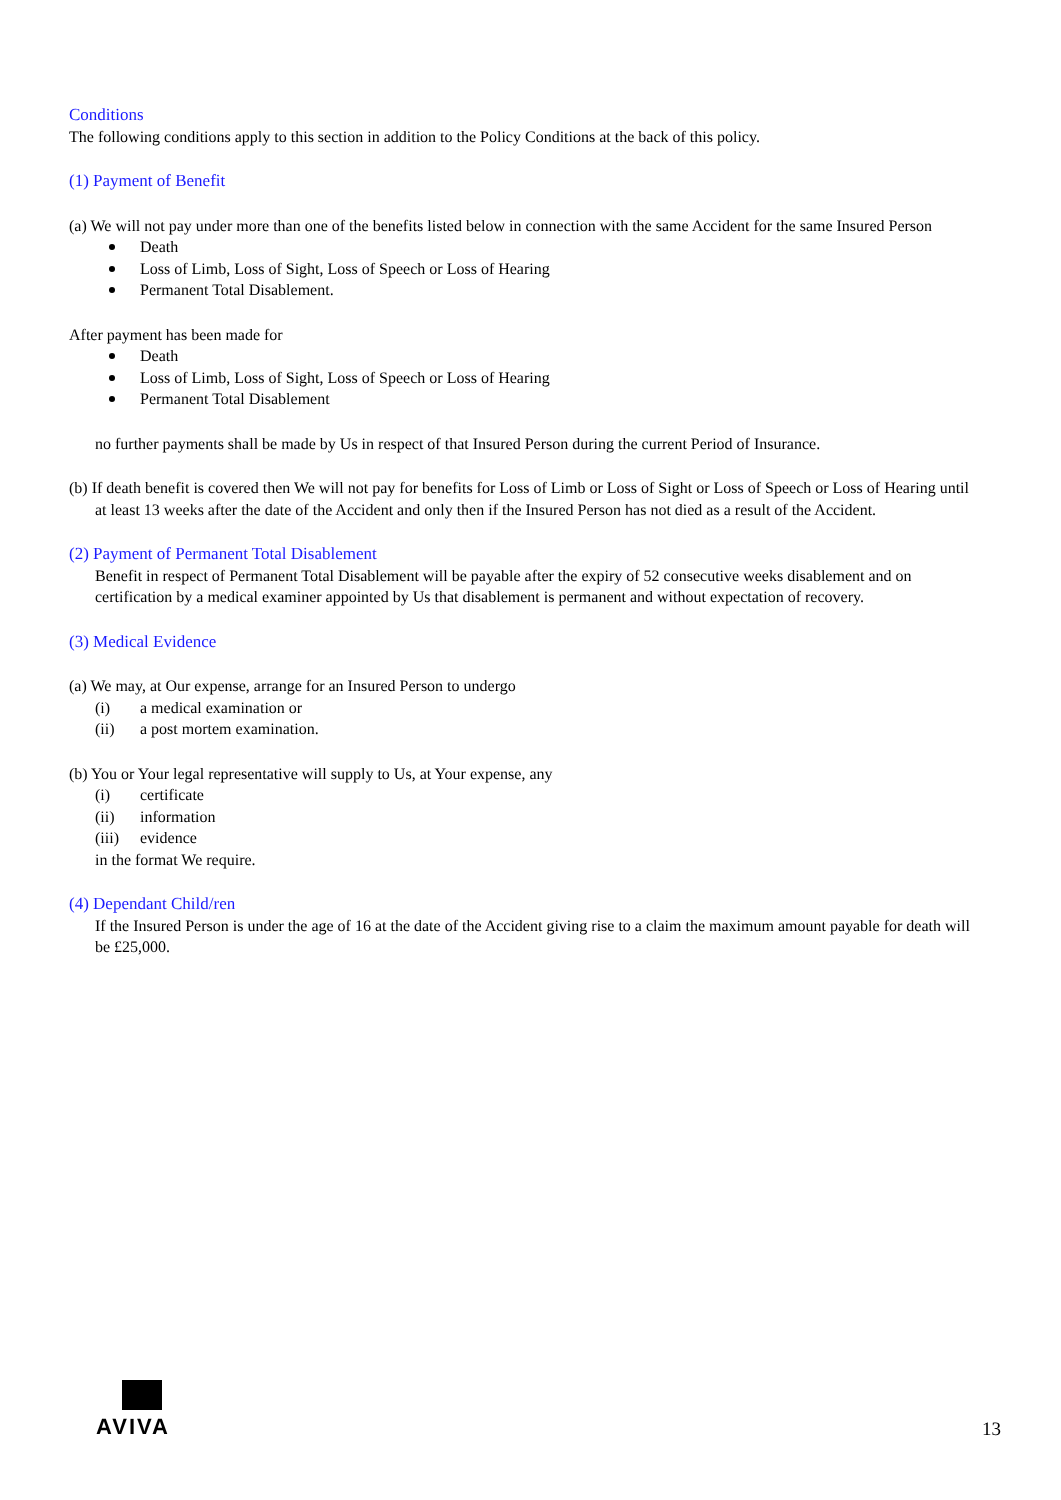Conditions
The following conditions apply to this section in addition to the Policy Conditions at the back of this policy.
(1) Payment of Benefit
(a) We will not pay under more than one of the benefits listed below in connection with the same Accident for the same Insured Person
Death
Loss of Limb, Loss of Sight, Loss of Speech or Loss of Hearing
Permanent Total Disablement.
After payment has been made for
Death
Loss of Limb, Loss of Sight, Loss of Speech or Loss of Hearing
Permanent Total Disablement
no further payments shall be made by Us in respect of that Insured Person during the current Period of Insurance.
(b) If death benefit is covered then We will not pay for benefits for Loss of Limb or Loss of Sight or Loss of Speech or Loss of Hearing until at least 13 weeks after the date of the Accident and only then if the Insured Person has not died as a result of the Accident.
(2) Payment of Permanent Total Disablement
Benefit in respect of Permanent Total Disablement will be payable after the expiry of 52 consecutive weeks disablement and on certification by a medical examiner appointed by Us that disablement is permanent and without expectation of recovery.
(3) Medical Evidence
(a) We may, at Our expense, arrange for an Insured Person to undergo
(i) a medical examination or
(ii) a post mortem examination.
(b) You or Your legal representative will supply to Us, at Your expense, any
(i) certificate
(ii) information
(iii) evidence
in the format We require.
(4) Dependant Child/ren
If the Insured Person is under the age of 16 at the date of the Accident giving rise to a claim the maximum amount payable for death will be £25,000.
AVIVA
13